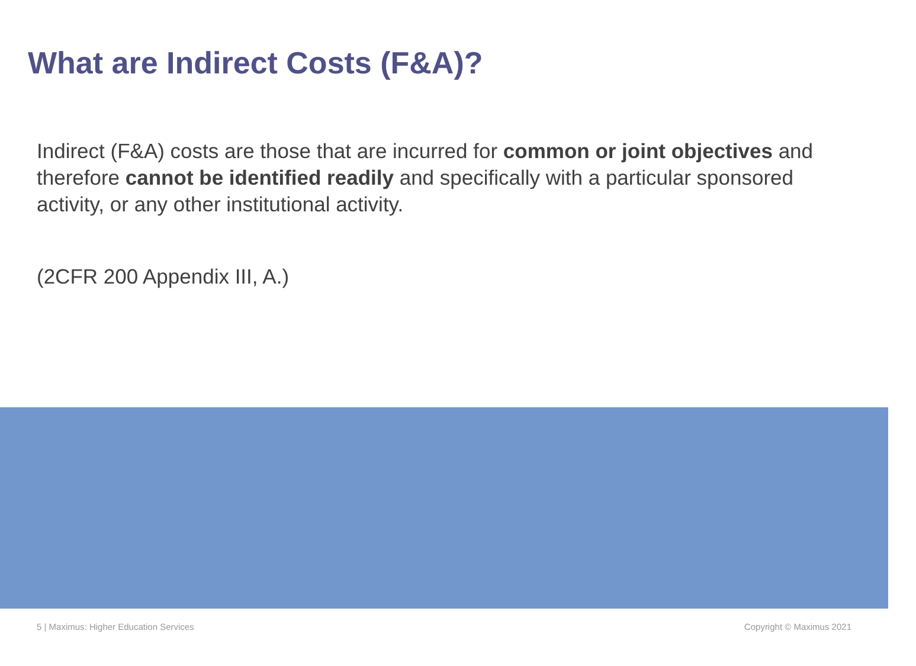What are Indirect Costs (F&A)?
Indirect (F&A) costs are those that are incurred for common or joint objectives and therefore cannot be identified readily and specifically with a particular sponsored activity, or any other institutional activity.
(2CFR 200 Appendix III, A.)
5 | Maximus: Higher Education Services Copyright © Maximus 2021